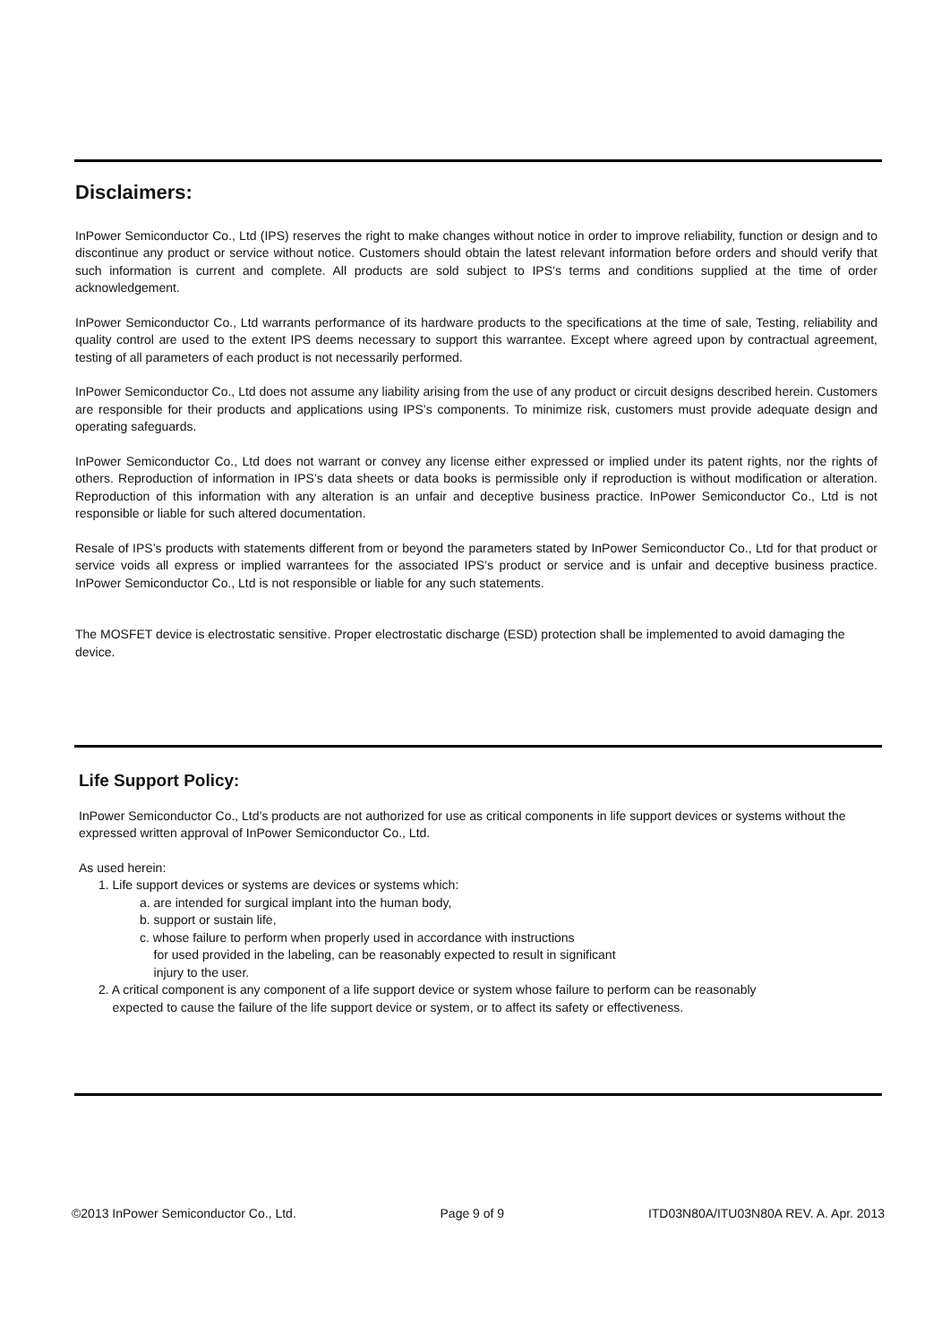Disclaimers:
InPower Semiconductor Co., Ltd (IPS) reserves the right to make changes without notice in order to improve reliability, function or design and to discontinue any product or service without notice. Customers should obtain the latest relevant information before orders and should verify that such information is current and complete. All products are sold subject to IPS’s terms and conditions supplied at the time of order acknowledgement.
InPower Semiconductor Co., Ltd warrants performance of its hardware products to the specifications at the time of sale, Testing, reliability and quality control are used to the extent IPS deems necessary to support this warrantee. Except where agreed upon by contractual agreement, testing of all parameters of each product is not necessarily performed.
InPower Semiconductor Co., Ltd does not assume any liability arising from the use of any product or circuit designs described herein. Customers are responsible for their products and applications using IPS’s components. To minimize risk, customers must provide adequate design and operating safeguards.
InPower Semiconductor Co., Ltd does not warrant or convey any license either expressed or implied under its patent rights, nor the rights of others. Reproduction of information in IPS’s data sheets or data books is permissible only if reproduction is without modification or alteration. Reproduction of this information with any alteration is an unfair and deceptive business practice. InPower Semiconductor Co., Ltd is not responsible or liable for such altered documentation.
Resale of IPS’s products with statements different from or beyond the parameters stated by InPower Semiconductor Co., Ltd for that product or service voids all express or implied warrantees for the associated IPS’s product or service and is unfair and deceptive business practice. InPower Semiconductor Co., Ltd is not responsible or liable for any such statements.
The MOSFET device is electrostatic sensitive. Proper electrostatic discharge (ESD) protection shall be implemented to avoid damaging the device.
Life Support Policy:
InPower Semiconductor Co., Ltd’s products are not authorized for use as critical components in life support devices or systems without the expressed written approval of InPower Semiconductor Co., Ltd.
As used herein:
1. Life support devices or systems are devices or systems which:
a. are intended for surgical implant into the human body,
b. support or sustain life,
c. whose failure to perform when properly used in accordance with instructions
for used provided in the labeling, can be reasonably expected to result in significant
injury to the user.
2. A critical component is any component of a life support device or system whose failure to perform can be reasonably
expected to cause the failure of the life support device or system, or to affect its safety or effectiveness.
©2013 InPower Semiconductor Co., Ltd. Page 9 of 9 ITD03N80A/ITU03N80A REV. A. Apr. 2013